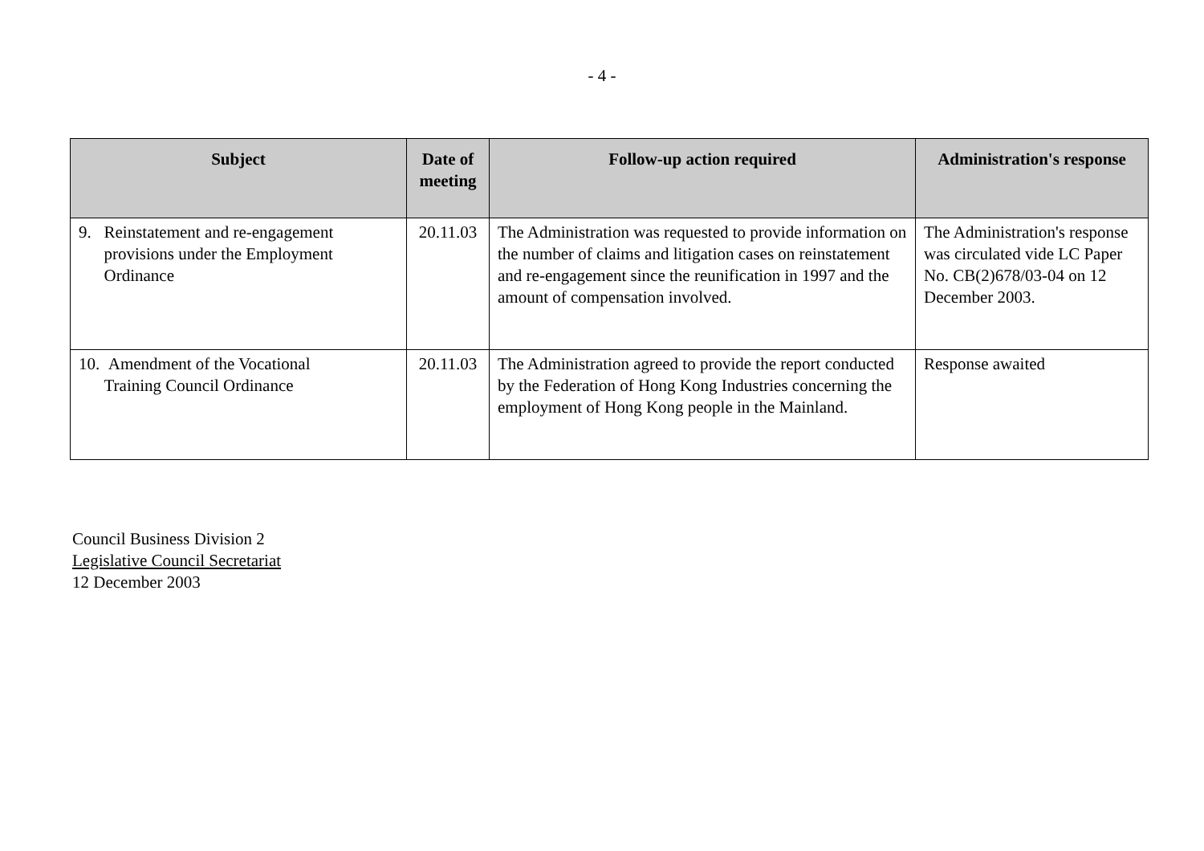- 4 -
| Subject | Date of meeting | Follow-up action required | Administration's response |
| --- | --- | --- | --- |
| 9. Reinstatement and re-engagement provisions under the Employment Ordinance | 20.11.03 | The Administration was requested to provide information on the number of claims and litigation cases on reinstatement and re-engagement since the reunification in 1997 and the amount of compensation involved. | The Administration's response was circulated vide LC Paper No. CB(2)678/03-04 on 12 December 2003. |
| 10. Amendment of the Vocational Training Council Ordinance | 20.11.03 | The Administration agreed to provide the report conducted by the Federation of Hong Kong Industries concerning the employment of Hong Kong people in the Mainland. | Response awaited |
Council Business Division 2
Legislative Council Secretariat
12 December 2003